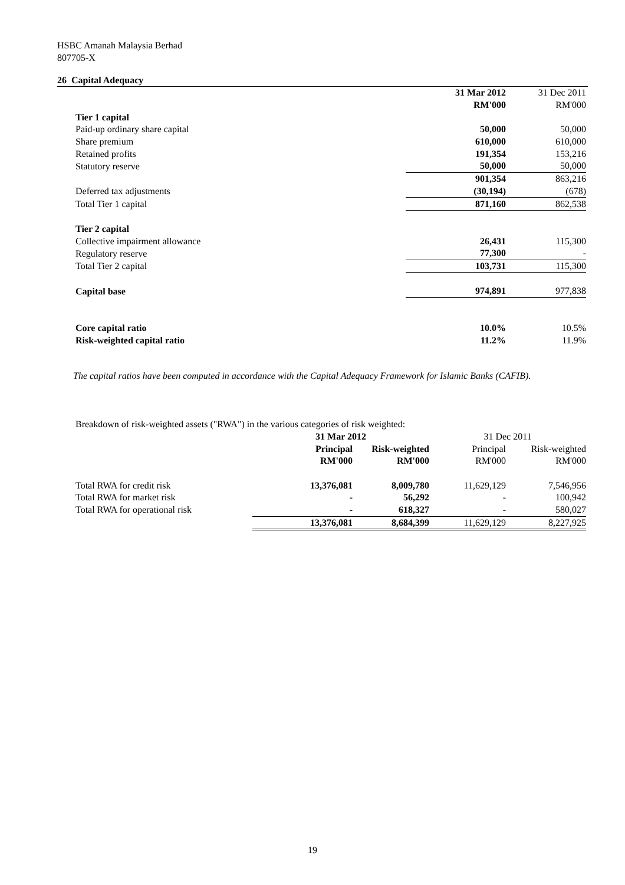HSBC Amanah Malaysia Berhad
807705-X
26 Capital Adequacy
| | 31 Mar 2012 | 31 Dec 2011 |
| | RM'000 | RM'000 |
| Tier 1 capital | | |
| Paid-up ordinary share capital | 50,000 | 50,000 |
| Share premium | 610,000 | 610,000 |
| Retained profits | 191,354 | 153,216 |
| Statutory reserve | 50,000 | 50,000 |
| | 901,354 | 863,216 |
| Deferred tax adjustments | (30,194) | (678) |
| Total Tier 1 capital | 871,160 | 862,538 |
| Tier 2 capital | | |
| Collective impairment allowance | 26,431 | 115,300 |
| Regulatory reserve | 77,300 | - |
| Total Tier 2 capital | 103,731 | 115,300 |
| Capital base | 974,891 | 977,838 |
| Core capital ratio | 10.0% | 10.5% |
| Risk-weighted capital ratio | 11.2% | 11.9% |
The capital ratios have been computed in accordance with the Capital Adequacy Framework for Islamic Banks (CAFIB).
| Breakdown of risk-weighted assets ("RWA") in the various categories of risk weighted: | | | | |
| | 31 Mar 2012 | | 31 Dec 2011 | |
| | Principal | Risk-weighted | Principal | Risk-weighted |
| | RM'000 | RM'000 | RM'000 | RM'000 |
| Total RWA for credit risk | 13,376,081 | 8,009,780 | 11,629,129 | 7,546,956 |
| Total RWA for market risk | - | 56,292 | - | 100,942 |
| Total RWA for operational risk | - | 618,327 | - | 580,027 |
| | 13,376,081 | 8,684,399 | 11,629,129 | 8,227,925 |
19